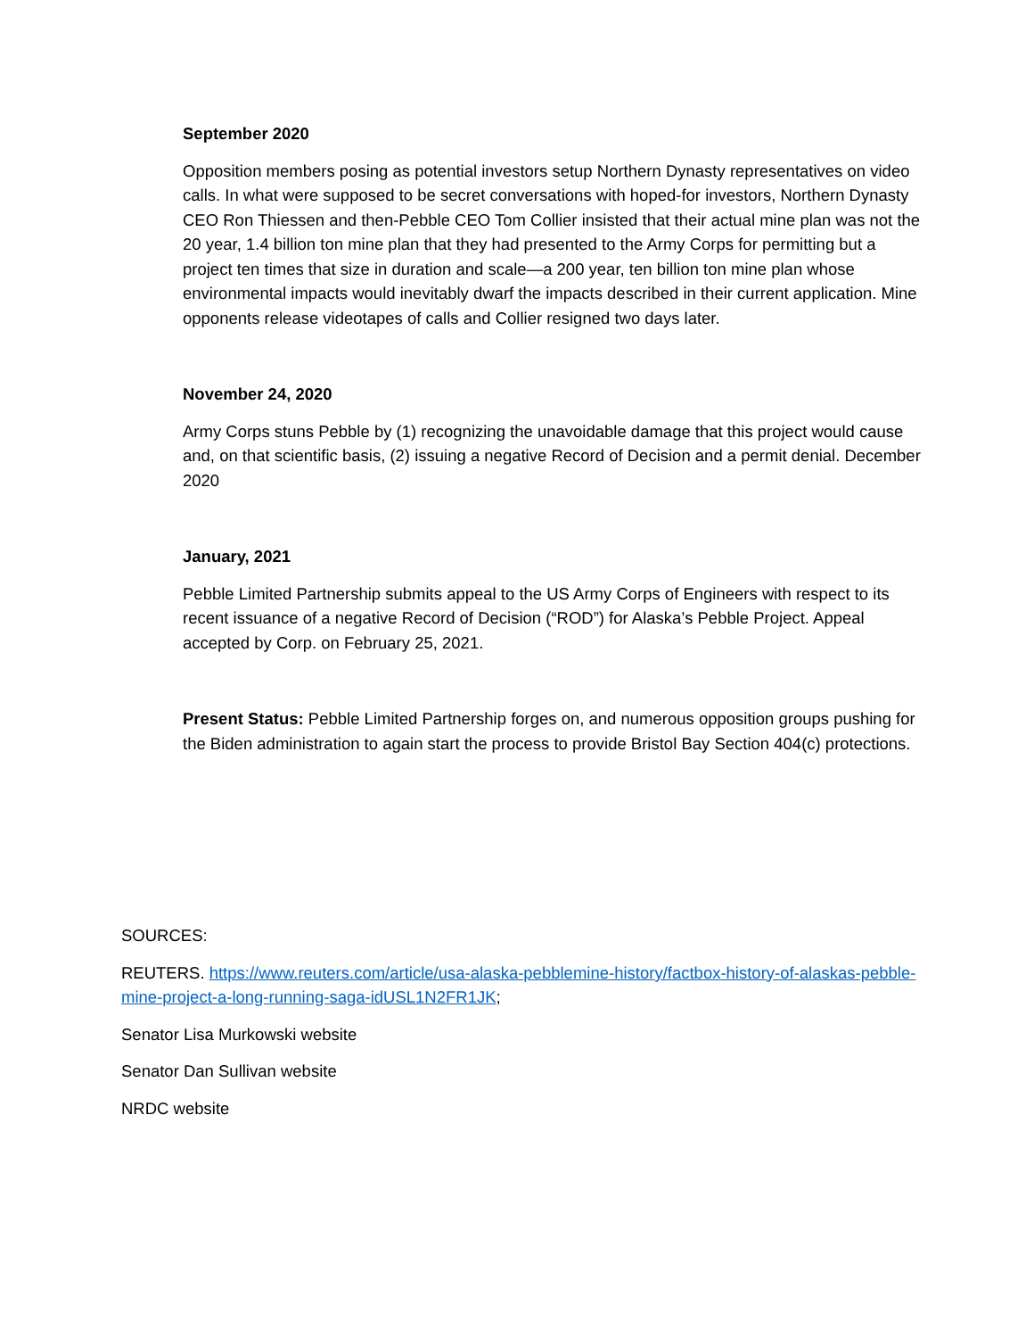September 2020
Opposition members posing as potential investors setup Northern Dynasty representatives on video calls. In what were supposed to be secret conversations with hoped-for investors, Northern Dynasty CEO Ron Thiessen and then-Pebble CEO Tom Collier insisted that their actual mine plan was not the 20 year, 1.4 billion ton mine plan that they had presented to the Army Corps for permitting but a project ten times that size in duration and scale—a 200 year, ten billion ton mine plan whose environmental impacts would inevitably dwarf the impacts described in their current application. Mine opponents release videotapes of calls and Collier resigned two days later.
November 24, 2020
Army Corps stuns Pebble by (1) recognizing the unavoidable damage that this project would cause and, on that scientific basis, (2) issuing a negative Record of Decision and a permit denial. December 2020
January, 2021
Pebble Limited Partnership submits appeal to the US Army Corps of Engineers with respect to its recent issuance of a negative Record of Decision (“ROD”) for Alaska’s Pebble Project. Appeal accepted by Corp. on February 25, 2021.
Present Status: Pebble Limited Partnership forges on, and numerous opposition groups pushing for the Biden administration to again start the process to provide Bristol Bay Section 404(c) protections.
SOURCES:
REUTERS. https://www.reuters.com/article/usa-alaska-pebblemine-history/factbox-history-of-alaskas-pebble-mine-project-a-long-running-saga-idUSL1N2FR1JK;
Senator Lisa Murkowski website
Senator Dan Sullivan website
NRDC website